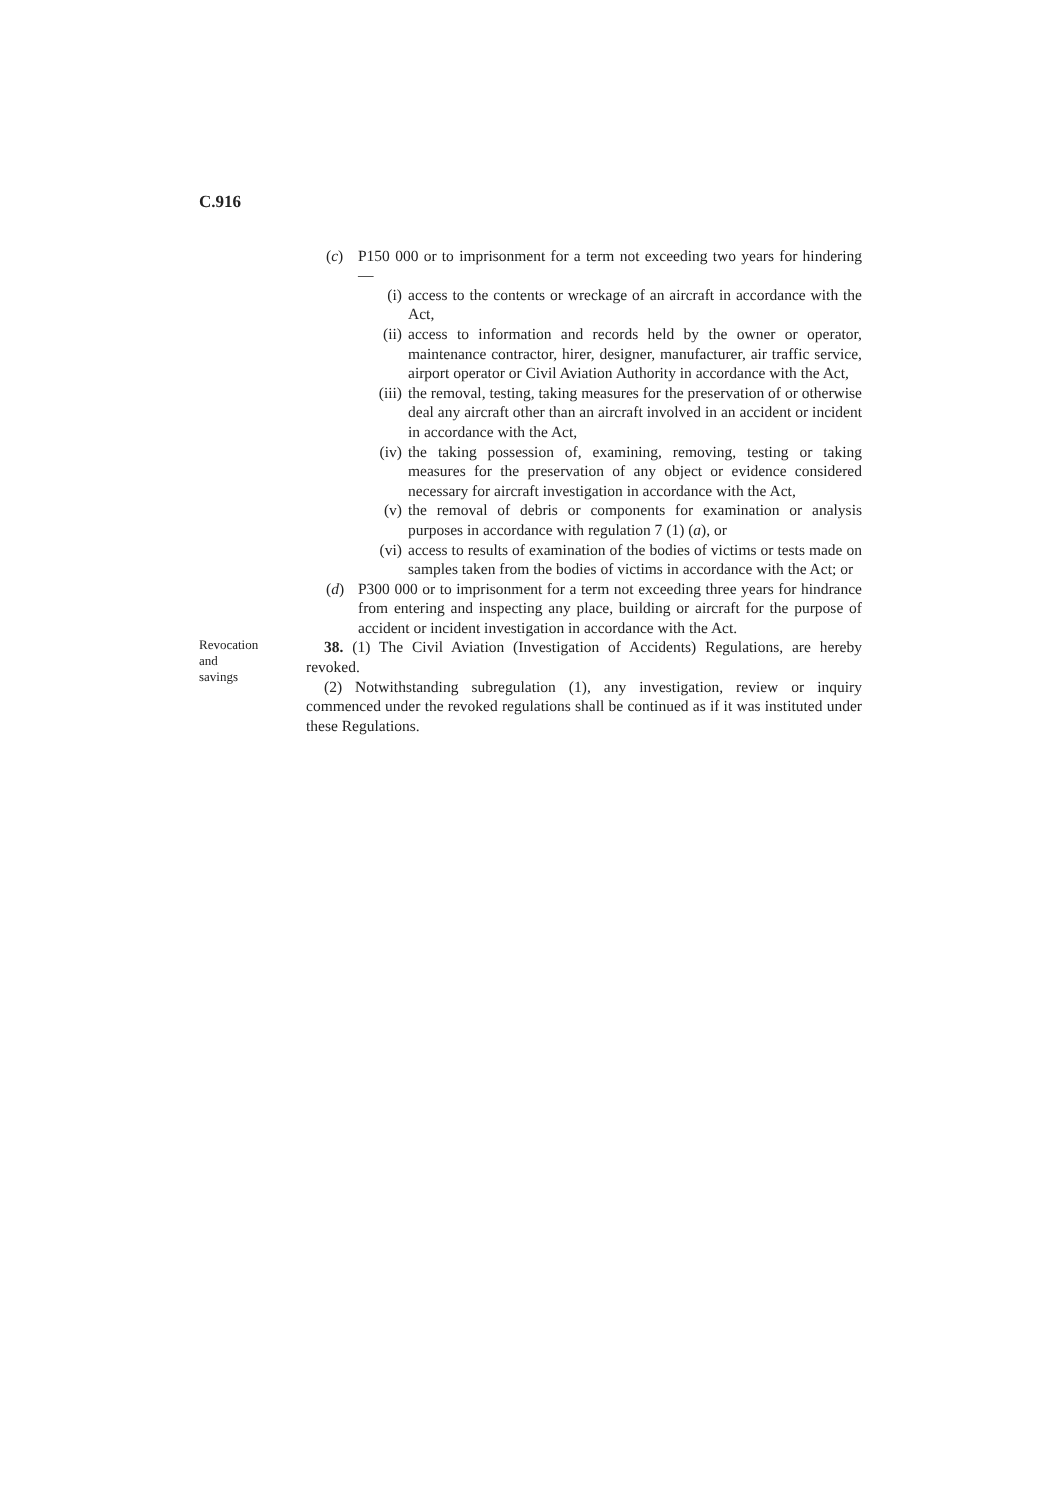C.916
(c) P150 000 or to imprisonment for a term not exceeding two years for hindering —
(i) access to the contents or wreckage of an aircraft in accordance with the Act,
(ii) access to information and records held by the owner or operator, maintenance contractor, hirer, designer, manufacturer, air traffic service, airport operator or Civil Aviation Authority in accordance with the Act,
(iii) the removal, testing, taking measures for the preservation of or otherwise deal any aircraft other than an aircraft involved in an accident or incident in accordance with the Act,
(iv) the taking possession of, examining, removing, testing or taking measures for the preservation of any object or evidence considered necessary for aircraft investigation in accordance with the Act,
(v) the removal of debris or components for examination or analysis purposes in accordance with regulation 7 (1) (a), or
(vi) access to results of examination of the bodies of victims or tests made on samples taken from the bodies of victims in accordance with the Act; or
(d) P300 000 or to imprisonment for a term not exceeding three years for hindrance from entering and inspecting any place, building or aircraft for the purpose of accident or incident investigation in accordance with the Act.
Revocation
and
savings
38. (1) The Civil Aviation (Investigation of Accidents) Regulations, are hereby revoked.
(2) Notwithstanding subregulation (1), any investigation, review or inquiry commenced under the revoked regulations shall be continued as if it was instituted under these Regulations.